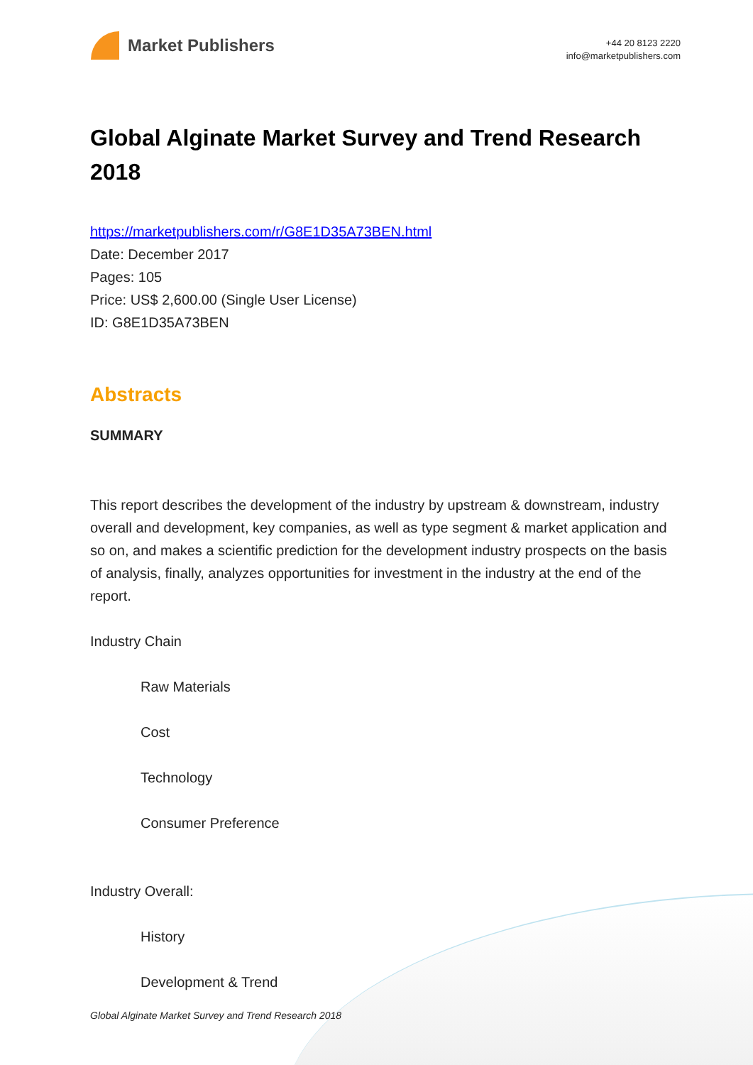Market Publishers
+44 20 8123 2220
info@marketpublishers.com
Global Alginate Market Survey and Trend Research 2018
https://marketpublishers.com/r/G8E1D35A73BEN.html
Date: December 2017
Pages: 105
Price: US$ 2,600.00 (Single User License)
ID: G8E1D35A73BEN
Abstracts
SUMMARY
This report describes the development of the industry by upstream & downstream, industry overall and development, key companies, as well as type segment & market application and so on, and makes a scientific prediction for the development industry prospects on the basis of analysis, finally, analyzes opportunities for investment in the industry at the end of the report.
Industry Chain
Raw Materials
Cost
Technology
Consumer Preference
Industry Overall:
History
Development & Trend
Global Alginate Market Survey and Trend Research 2018